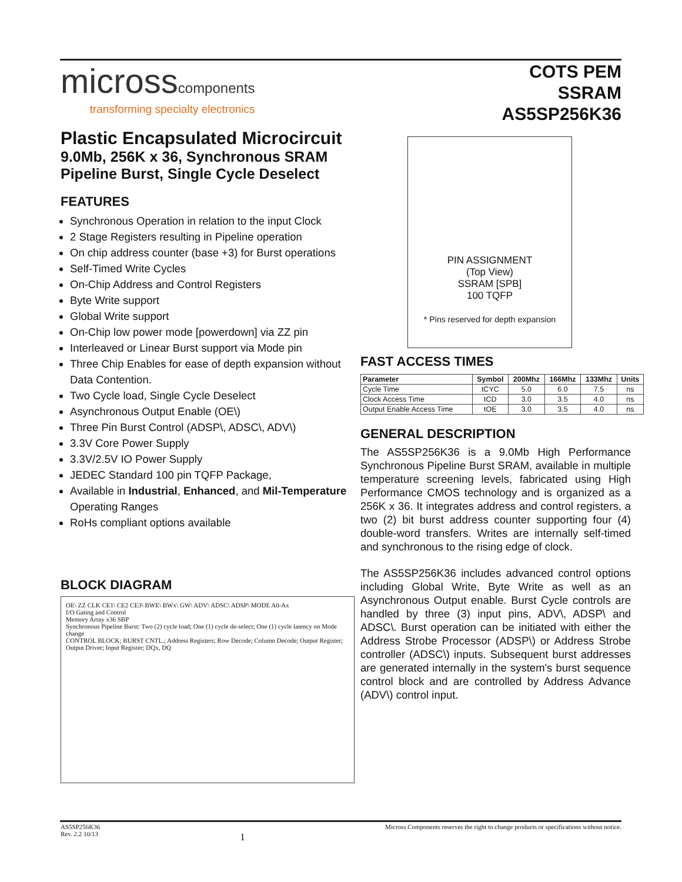microsscomponents
transforming specialty electronics
COTS PEM
SSRAM
AS5SP256K36
Plastic Encapsulated Microcircuit
9.0Mb, 256K x 36, Synchronous SRAM
Pipeline Burst, Single Cycle Deselect
FEATURES
Synchronous Operation in relation to the input Clock
2 Stage Registers resulting in Pipeline operation
On chip address counter (base +3) for Burst operations
Self-Timed Write Cycles
On-Chip Address and Control Registers
Byte Write support
Global Write support
On-Chip low power mode [powerdown] via ZZ pin
Interleaved or Linear Burst support via Mode pin
Three Chip Enables for ease of depth expansion without Data Contention.
Two Cycle load, Single Cycle Deselect
Asynchronous Output Enable (OE\)
Three Pin Burst Control (ADSP\, ADSC\, ADV\)
3.3V Core Power Supply
3.3V/2.5V IO Power Supply
JEDEC Standard 100 pin TQFP Package,
Available in Industrial, Enhanced, and Mil-Temperature Operating Ranges
RoHs compliant options available
BLOCK DIAGRAM
OE\ ZZ CLK CE1\ CE2 CE3\ BWE\ BWx\ GW\ ADV\ ADSC\ ADSP\ MODE A0-Ax
I/O Gating and Control
Memory Array x36 SBP
Synchronous Pipeline Burst: Two (2) cycle load; One (1) cycle de-select; One (1) cycle latency on Mode change
CONTROL BLOCK; BURST CNTL.; Address Registers; Row Decode; Column Decode; Output Register; Output Driver; Input Register; DQx, DQ
PIN ASSIGNMENT
(Top View)
SSRAM [SPB]
100 TQFP
* Pins reserved for depth expansion
FAST ACCESS TIMES
| Parameter | Symbol | 200Mhz | 166Mhz | 133Mhz | Units |
| --- | --- | --- | --- | --- | --- |
| Cycle Time | tCYC | 5.0 | 6.0 | 7.5 | ns |
| Clock Access Time | tCD | 3.0 | 3.5 | 4.0 | ns |
| Output Enable Access Time | tOE | 3.0 | 3.5 | 4.0 | ns |
GENERAL DESCRIPTION
The AS5SP256K36 is a 9.0Mb High Performance Synchronous Pipeline Burst SRAM, available in multiple temperature screening levels, fabricated using High Performance CMOS technology and is organized as a 256K x 36. It integrates address and control registers, a two (2) bit burst address counter supporting four (4) double-word transfers. Writes are internally self-timed and synchronous to the rising edge of clock.
The AS5SP256K36 includes advanced control options including Global Write, Byte Write as well as an Asynchronous Output enable. Burst Cycle controls are handled by three (3) input pins, ADV\, ADSP\ and ADSC\. Burst operation can be initiated with either the Address Strobe Processor (ADSP\) or Address Strobe controller (ADSC\) inputs. Subsequent burst addresses are generated internally in the system's burst sequence control block and are controlled by Address Advance (ADV\) control input.
AS5SP256K36
Rev. 2.2 10/13
1
Micross Components reserves the right to change products or specifications without notice.